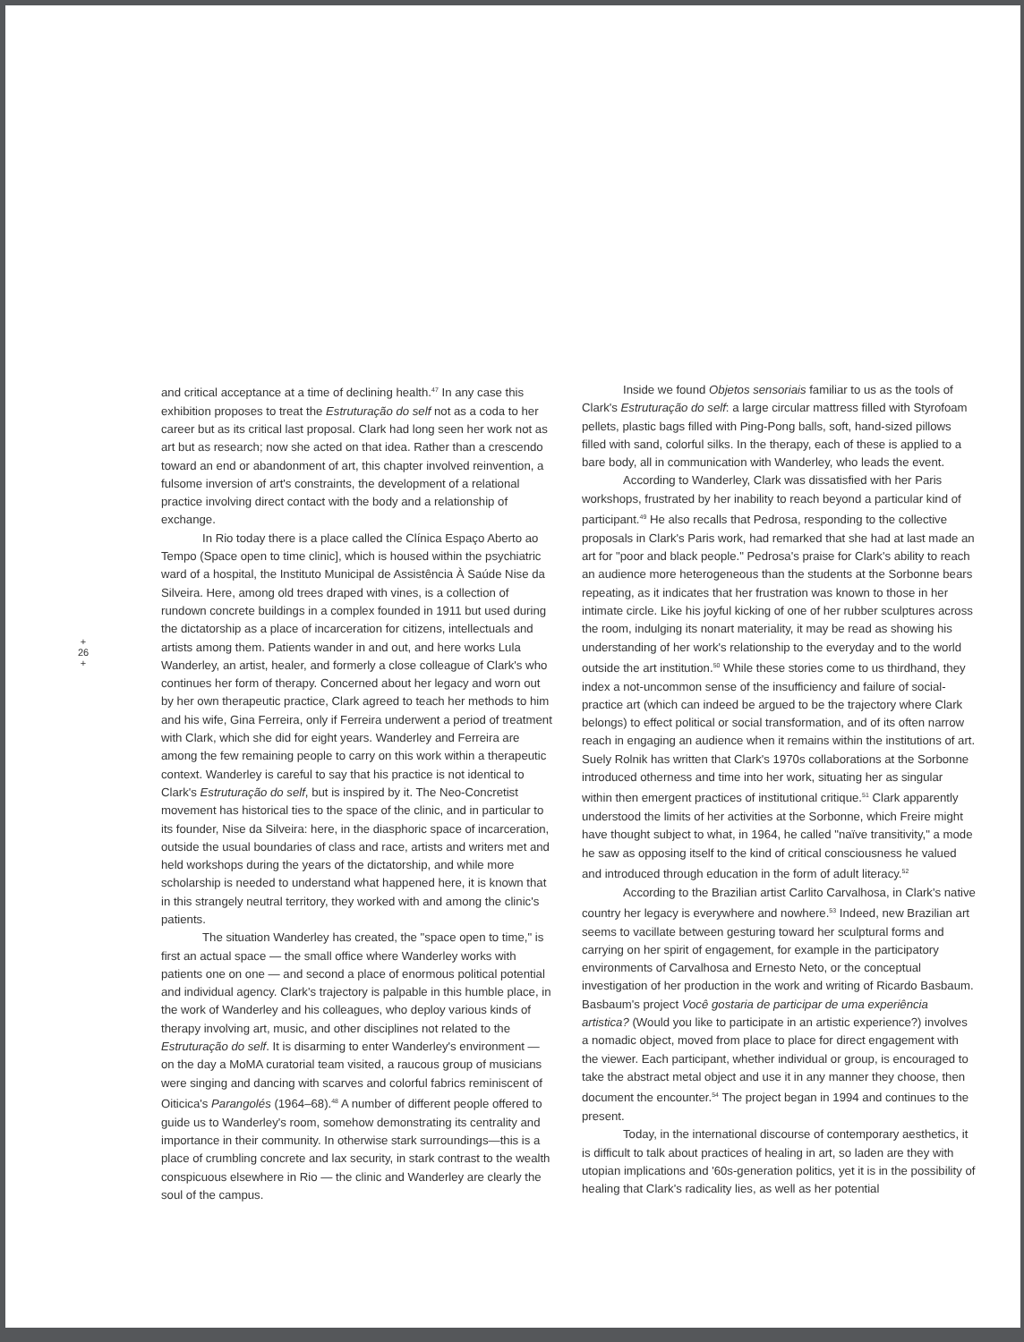+
26
+
and critical acceptance at a time of declining health.<sup>47</sup> In any case this exhibition proposes to treat the Estruturação do self not as a coda to her career but as its critical last proposal. Clark had long seen her work not as art but as research; now she acted on that idea. Rather than a crescendo toward an end or abandonment of art, this chapter involved reinvention, a fulsome inversion of art's constraints, the development of a relational practice involving direct contact with the body and a relationship of exchange.
In Rio today there is a place called the Clínica Espaço Aberto ao Tempo (Space open to time clinic], which is housed within the psychiatric ward of a hospital, the Instituto Municipal de Assistência À Saúde Nise da Silveira. Here, among old trees draped with vines, is a collection of rundown concrete buildings in a complex founded in 1911 but used during the dictatorship as a place of incarceration for citizens, intellectuals and artists among them. Patients wander in and out, and here works Lula Wanderley, an artist, healer, and formerly a close colleague of Clark's who continues her form of therapy. Concerned about her legacy and worn out by her own therapeutic practice, Clark agreed to teach her methods to him and his wife, Gina Ferreira, only if Ferreira underwent a period of treatment with Clark, which she did for eight years. Wanderley and Ferreira are among the few remaining people to carry on this work within a therapeutic context. Wanderley is careful to say that his practice is not identical to Clark's Estruturação do self, but is inspired by it. The Neo-Concretist movement has historical ties to the space of the clinic, and in particular to its founder, Nise da Silveira: here, in the diasphoric space of incarceration, outside the usual boundaries of class and race, artists and writers met and held workshops during the years of the dictatorship, and while more scholarship is needed to understand what happened here, it is known that in this strangely neutral territory, they worked with and among the clinic's patients.
The situation Wanderley has created, the "space open to time," is first an actual space — the small office where Wanderley works with patients one on one — and second a place of enormous political potential and individual agency. Clark's trajectory is palpable in this humble place, in the work of Wanderley and his colleagues, who deploy various kinds of therapy involving art, music, and other disciplines not related to the Estruturação do self. It is disarming to enter Wanderley's environment — on the day a MoMA curatorial team visited, a raucous group of musicians were singing and dancing with scarves and colorful fabrics reminiscent of Oiticica's Parangolés (1964–68).<sup>48</sup> A number of different people offered to guide us to Wanderley's room, somehow demonstrating its centrality and importance in their community. In otherwise stark surroundings—this is a place of crumbling concrete and lax security, in stark contrast to the wealth conspicuous elsewhere in Rio — the clinic and Wanderley are clearly the soul of the campus.
Inside we found Objetos sensoriais familiar to us as the tools of Clark's Estruturação do self: a large circular mattress filled with Styrofoam pellets, plastic bags filled with Ping-Pong balls, soft, hand-sized pillows filled with sand, colorful silks. In the therapy, each of these is applied to a bare body, all in communication with Wanderley, who leads the event.
According to Wanderley, Clark was dissatisfied with her Paris workshops, frustrated by her inability to reach beyond a particular kind of participant.<sup>49</sup> He also recalls that Pedrosa, responding to the collective proposals in Clark's Paris work, had remarked that she had at last made an art for "poor and black people." Pedrosa's praise for Clark's ability to reach an audience more heterogeneous than the students at the Sorbonne bears repeating, as it indicates that her frustration was known to those in her intimate circle. Like his joyful kicking of one of her rubber sculptures across the room, indulging its nonart materiality, it may be read as showing his understanding of her work's relationship to the everyday and to the world outside the art institution.<sup>50</sup> While these stories come to us thirdhand, they index a not-uncommon sense of the insufficiency and failure of social-practice art (which can indeed be argued to be the trajectory where Clark belongs) to effect political or social transformation, and of its often narrow reach in engaging an audience when it remains within the institutions of art. Suely Rolnik has written that Clark's 1970s collaborations at the Sorbonne introduced otherness and time into her work, situating her as singular within then emergent practices of institutional critique.<sup>51</sup> Clark apparently understood the limits of her activities at the Sorbonne, which Freire might have thought subject to what, in 1964, he called "naïve transitivity," a mode he saw as opposing itself to the kind of critical consciousness he valued and introduced through education in the form of adult literacy.<sup>52</sup>
According to the Brazilian artist Carlito Carvalhosa, in Clark's native country her legacy is everywhere and nowhere.<sup>53</sup> Indeed, new Brazilian art seems to vacillate between gesturing toward her sculptural forms and carrying on her spirit of engagement, for example in the participatory environments of Carvalhosa and Ernesto Neto, or the conceptual investigation of her production in the work and writing of Ricardo Basbaum. Basbaum's project Você gostaria de participar de uma experiência artistica? (Would you like to participate in an artistic experience?) involves a nomadic object, moved from place to place for direct engagement with the viewer. Each participant, whether individual or group, is encouraged to take the abstract metal object and use it in any manner they choose, then document the encounter.<sup>54</sup> The project began in 1994 and continues to the present.
Today, in the international discourse of contemporary aesthetics, it is difficult to talk about practices of healing in art, so laden are they with utopian implications and '60s-generation politics, yet it is in the possibility of healing that Clark's radicality lies, as well as her potential